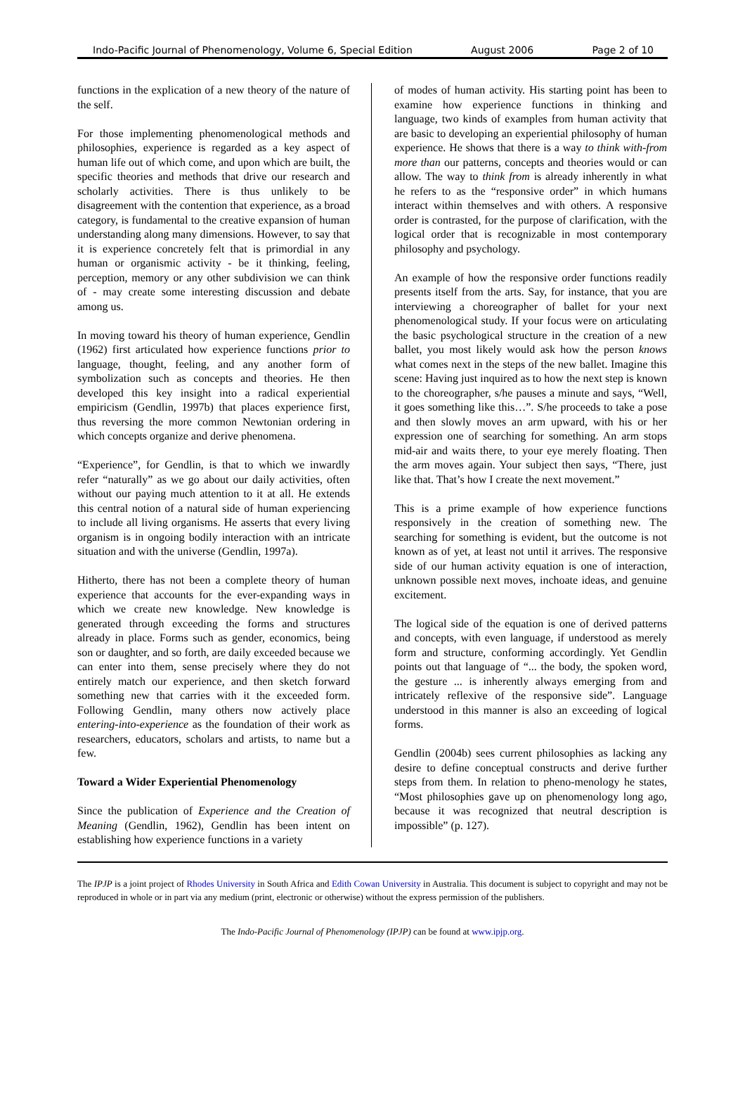Indo-Pacific Journal of Phenomenology, Volume 6, Special Edition August 2006 Page 2 of 10
functions in the explication of a new theory of the nature of the self.
For those implementing phenomenological methods and philosophies, experience is regarded as a key aspect of human life out of which come, and upon which are built, the specific theories and methods that drive our research and scholarly activities. There is thus unlikely to be disagreement with the contention that experience, as a broad category, is fundamental to the creative expansion of human understanding along many dimensions. However, to say that it is experience concretely felt that is primordial in any human or organismic activity - be it thinking, feeling, perception, memory or any other subdivision we can think of - may create some interesting discussion and debate among us.
In moving toward his theory of human experience, Gendlin (1962) first articulated how experience functions prior to language, thought, feeling, and any another form of symbolization such as concepts and theories. He then developed this key insight into a radical experiential empiricism (Gendlin, 1997b) that places experience first, thus reversing the more common Newtonian ordering in which concepts organize and derive phenomena.
“Experience”, for Gendlin, is that to which we inwardly refer “naturally” as we go about our daily activities, often without our paying much attention to it at all. He extends this central notion of a natural side of human experiencing to include all living organisms. He asserts that every living organism is in ongoing bodily interaction with an intricate situation and with the universe (Gendlin, 1997a).
Hitherto, there has not been a complete theory of human experience that accounts for the ever-expanding ways in which we create new knowledge. New knowledge is generated through exceeding the forms and structures already in place. Forms such as gender, economics, being son or daughter, and so forth, are daily exceeded because we can enter into them, sense precisely where they do not entirely match our experience, and then sketch forward something new that carries with it the exceeded form. Following Gendlin, many others now actively place entering-into-experience as the foundation of their work as researchers, educators, scholars and artists, to name but a few.
Toward a Wider Experiential Phenomenology
Since the publication of Experience and the Creation of Meaning (Gendlin, 1962), Gendlin has been intent on establishing how experience functions in a variety
of modes of human activity. His starting point has been to examine how experience functions in thinking and language, two kinds of examples from human activity that are basic to developing an experiential philosophy of human experience. He shows that there is a way to think with-from more than our patterns, concepts and theories would or can allow. The way to think from is already inherently in what he refers to as the “responsive order” in which humans interact within themselves and with others. A responsive order is contrasted, for the purpose of clarification, with the logical order that is recognizable in most contemporary philosophy and psychology.
An example of how the responsive order functions readily presents itself from the arts. Say, for instance, that you are interviewing a choreographer of ballet for your next phenomenological study. If your focus were on articulating the basic psychological structure in the creation of a new ballet, you most likely would ask how the person knows what comes next in the steps of the new ballet. Imagine this scene: Having just inquired as to how the next step is known to the choreographer, s/he pauses a minute and says, “Well, it goes something like this…”. S/he proceeds to take a pose and then slowly moves an arm upward, with his or her expression one of searching for something. An arm stops mid-air and waits there, to your eye merely floating. Then the arm moves again. Your subject then says, “There, just like that. That’s how I create the next movement.”
This is a prime example of how experience functions responsively in the creation of something new. The searching for something is evident, but the outcome is not known as of yet, at least not until it arrives. The responsive side of our human activity equation is one of interaction, unknown possible next moves, inchoate ideas, and genuine excitement.
The logical side of the equation is one of derived patterns and concepts, with even language, if understood as merely form and structure, conforming accordingly. Yet Gendlin points out that language of “... the body, the spoken word, the gesture ... is inherently always emerging from and intricately reflexive of the responsive side”. Language understood in this manner is also an exceeding of logical forms.
Gendlin (2004b) sees current philosophies as lacking any desire to define conceptual constructs and derive further steps from them. In relation to pheno-menology he states, “Most philosophies gave up on phenomenology long ago, because it was recognized that neutral description is impossible” (p. 127).
The IPJP is a joint project of Rhodes University in South Africa and Edith Cowan University in Australia. This document is subject to copyright and may not be reproduced in whole or in part via any medium (print, electronic or otherwise) without the express permission of the publishers.
The Indo-Pacific Journal of Phenomenology (IPJP) can be found at www.ipjp.org.